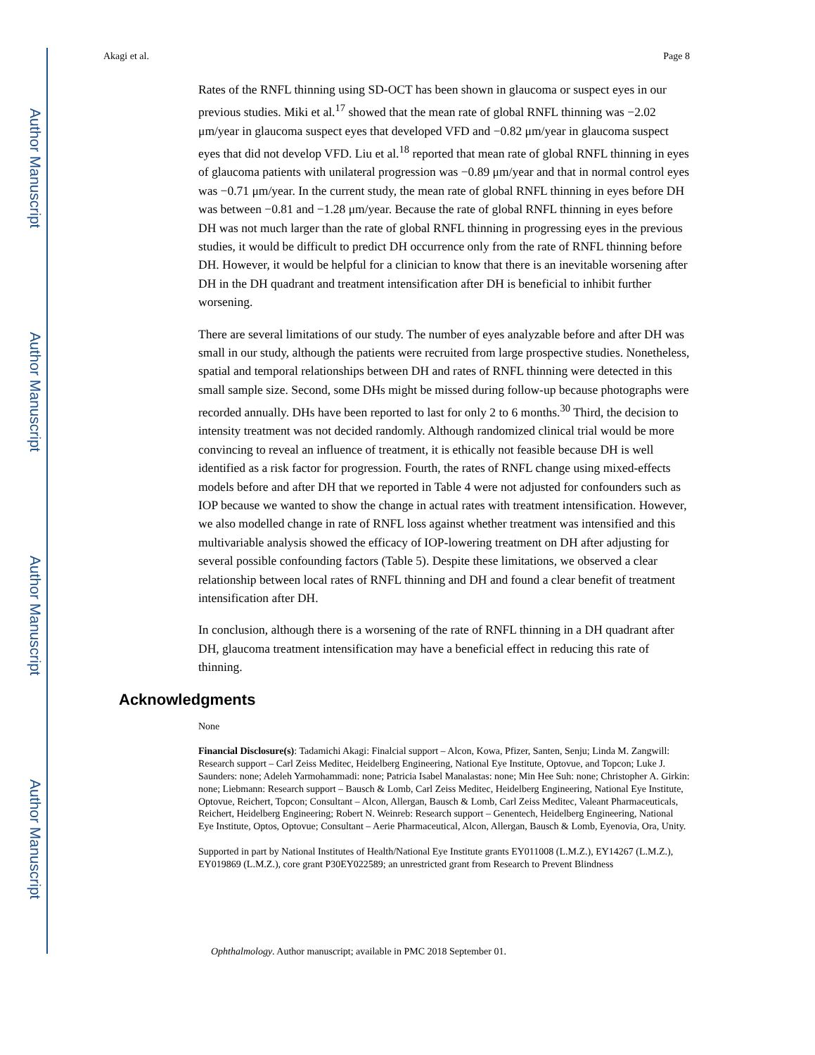Author Manuscript
Author Manuscript
Author Manuscript
Author Manuscript
Akagi et al. Page 8
Rates of the RNFL thinning using SD-OCT has been shown in glaucoma or suspect eyes in our previous studies. Miki et al.<sup>17</sup> showed that the mean rate of global RNFL thinning was −2.02 μm/year in glaucoma suspect eyes that developed VFD and −0.82 μm/year in glaucoma suspect eyes that did not develop VFD. Liu et al.<sup>18</sup> reported that mean rate of global RNFL thinning in eyes of glaucoma patients with unilateral progression was −0.89 μm/year and that in normal control eyes was −0.71 μm/year. In the current study, the mean rate of global RNFL thinning in eyes before DH was between −0.81 and −1.28 μm/year. Because the rate of global RNFL thinning in eyes before DH was not much larger than the rate of global RNFL thinning in progressing eyes in the previous studies, it would be difficult to predict DH occurrence only from the rate of RNFL thinning before DH. However, it would be helpful for a clinician to know that there is an inevitable worsening after DH in the DH quadrant and treatment intensification after DH is beneficial to inhibit further worsening.
There are several limitations of our study. The number of eyes analyzable before and after DH was small in our study, although the patients were recruited from large prospective studies. Nonetheless, spatial and temporal relationships between DH and rates of RNFL thinning were detected in this small sample size. Second, some DHs might be missed during follow-up because photographs were recorded annually. DHs have been reported to last for only 2 to 6 months.<sup>30</sup> Third, the decision to intensity treatment was not decided randomly. Although randomized clinical trial would be more convincing to reveal an influence of treatment, it is ethically not feasible because DH is well identified as a risk factor for progression. Fourth, the rates of RNFL change using mixed-effects models before and after DH that we reported in Table 4 were not adjusted for confounders such as IOP because we wanted to show the change in actual rates with treatment intensification. However, we also modelled change in rate of RNFL loss against whether treatment was intensified and this multivariable analysis showed the efficacy of IOP-lowering treatment on DH after adjusting for several possible confounding factors (Table 5). Despite these limitations, we observed a clear relationship between local rates of RNFL thinning and DH and found a clear benefit of treatment intensification after DH.
In conclusion, although there is a worsening of the rate of RNFL thinning in a DH quadrant after DH, glaucoma treatment intensification may have a beneficial effect in reducing this rate of thinning.
Acknowledgments
None
Financial Disclosure(s): Tadamichi Akagi: Finalcial support – Alcon, Kowa, Pfizer, Santen, Senju; Linda M. Zangwill: Research support – Carl Zeiss Meditec, Heidelberg Engineering, National Eye Institute, Optovue, and Topcon; Luke J. Saunders: none; Adeleh Yarmohammadi: none; Patricia Isabel Manalastas: none; Min Hee Suh: none; Christopher A. Girkin: none; Liebmann: Research support – Bausch & Lomb, Carl Zeiss Meditec, Heidelberg Engineering, National Eye Institute, Optovue, Reichert, Topcon; Consultant – Alcon, Allergan, Bausch & Lomb, Carl Zeiss Meditec, Valeant Pharmaceuticals, Reichert, Heidelberg Engineering; Robert N. Weinreb: Research support – Genentech, Heidelberg Engineering, National Eye Institute, Optos, Optovue; Consultant – Aerie Pharmaceutical, Alcon, Allergan, Bausch & Lomb, Eyenovia, Ora, Unity.
Supported in part by National Institutes of Health/National Eye Institute grants EY011008 (L.M.Z.), EY14267 (L.M.Z.), EY019869 (L.M.Z.), core grant P30EY022589; an unrestricted grant from Research to Prevent Blindness
Ophthalmology. Author manuscript; available in PMC 2018 September 01.